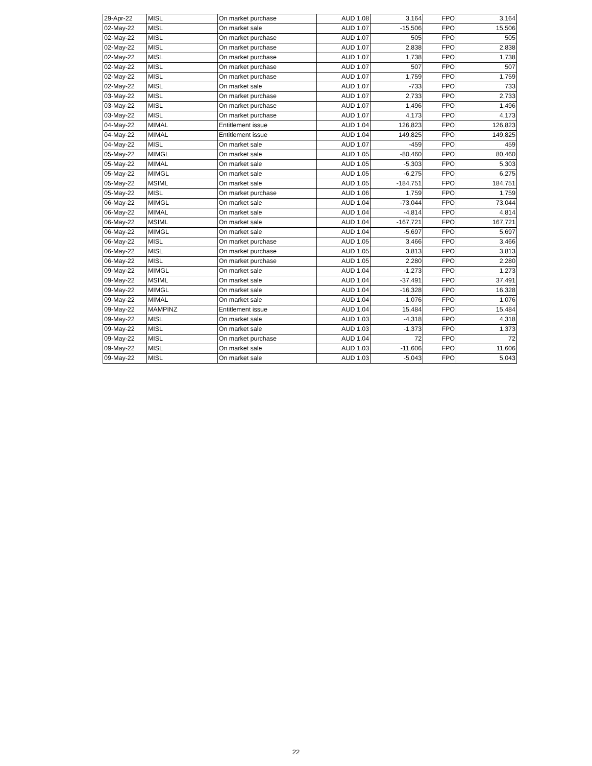| 29-Apr-22 | MISL | On market purchase | AUD 1.08 | 3,164 | FPO | 3,164 |
| 02-May-22 | MISL | On market sale | AUD 1.07 | -15,506 | FPO | 15,506 |
| 02-May-22 | MISL | On market purchase | AUD 1.07 | 505 | FPO | 505 |
| 02-May-22 | MISL | On market purchase | AUD 1.07 | 2,838 | FPO | 2,838 |
| 02-May-22 | MISL | On market purchase | AUD 1.07 | 1,738 | FPO | 1,738 |
| 02-May-22 | MISL | On market purchase | AUD 1.07 | 507 | FPO | 507 |
| 02-May-22 | MISL | On market purchase | AUD 1.07 | 1,759 | FPO | 1,759 |
| 02-May-22 | MISL | On market sale | AUD 1.07 | -733 | FPO | 733 |
| 03-May-22 | MISL | On market purchase | AUD 1.07 | 2,733 | FPO | 2,733 |
| 03-May-22 | MISL | On market purchase | AUD 1.07 | 1,496 | FPO | 1,496 |
| 03-May-22 | MISL | On market purchase | AUD 1.07 | 4,173 | FPO | 4,173 |
| 04-May-22 | MIMAL | Entitlement issue | AUD 1.04 | 126,823 | FPO | 126,823 |
| 04-May-22 | MIMAL | Entitlement issue | AUD 1.04 | 149,825 | FPO | 149,825 |
| 04-May-22 | MISL | On market sale | AUD 1.07 | -459 | FPO | 459 |
| 05-May-22 | MIMGL | On market sale | AUD 1.05 | -80,460 | FPO | 80,460 |
| 05-May-22 | MIMAL | On market sale | AUD 1.05 | -5,303 | FPO | 5,303 |
| 05-May-22 | MIMGL | On market sale | AUD 1.05 | -6,275 | FPO | 6,275 |
| 05-May-22 | MSIML | On market sale | AUD 1.05 | -184,751 | FPO | 184,751 |
| 05-May-22 | MISL | On market purchase | AUD 1.06 | 1,759 | FPO | 1,759 |
| 06-May-22 | MIMGL | On market sale | AUD 1.04 | -73,044 | FPO | 73,044 |
| 06-May-22 | MIMAL | On market sale | AUD 1.04 | -4,814 | FPO | 4,814 |
| 06-May-22 | MSIML | On market sale | AUD 1.04 | -167,721 | FPO | 167,721 |
| 06-May-22 | MIMGL | On market sale | AUD 1.04 | -5,697 | FPO | 5,697 |
| 06-May-22 | MISL | On market purchase | AUD 1.05 | 3,466 | FPO | 3,466 |
| 06-May-22 | MISL | On market purchase | AUD 1.05 | 3,813 | FPO | 3,813 |
| 06-May-22 | MISL | On market purchase | AUD 1.05 | 2,280 | FPO | 2,280 |
| 09-May-22 | MIMGL | On market sale | AUD 1.04 | -1,273 | FPO | 1,273 |
| 09-May-22 | MSIML | On market sale | AUD 1.04 | -37,491 | FPO | 37,491 |
| 09-May-22 | MIMGL | On market sale | AUD 1.04 | -16,328 | FPO | 16,328 |
| 09-May-22 | MIMAL | On market sale | AUD 1.04 | -1,076 | FPO | 1,076 |
| 09-May-22 | MAMPINZ | Entitlement issue | AUD 1.04 | 15,484 | FPO | 15,484 |
| 09-May-22 | MISL | On market sale | AUD 1.03 | -4,318 | FPO | 4,318 |
| 09-May-22 | MISL | On market sale | AUD 1.03 | -1,373 | FPO | 1,373 |
| 09-May-22 | MISL | On market purchase | AUD 1.04 | 72 | FPO | 72 |
| 09-May-22 | MISL | On market sale | AUD 1.03 | -11,606 | FPO | 11,606 |
| 09-May-22 | MISL | On market sale | AUD 1.03 | -5,043 | FPO | 5,043 |
22